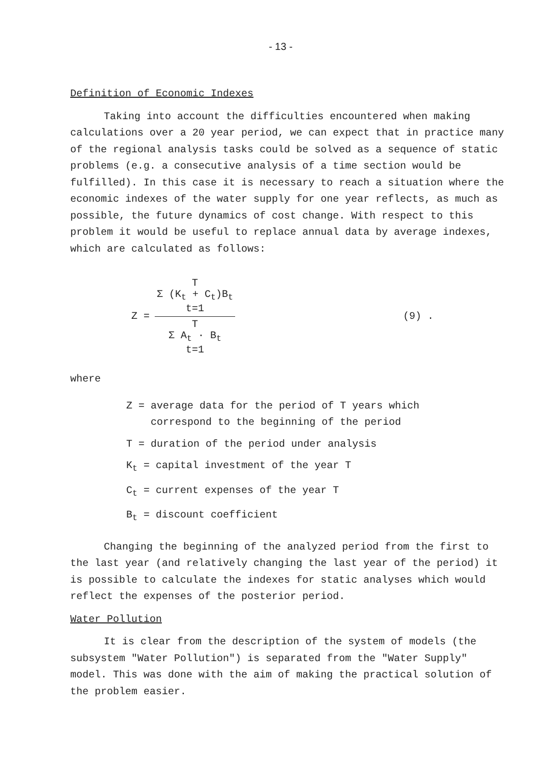- 13 -
Definition of Economic Indexes
Taking into account the difficulties encountered when making calculations over a 20 year period, we can expect that in practice many of the regional analysis tasks could be solved as a sequence of static problems (e.g. a consecutive analysis of a time section would be fulfilled). In this case it is necessary to reach a situation where the economic indexes of the water supply for one year reflects, as much as possible, the future dynamics of cost change. With respect to this problem it would be useful to replace annual data by average indexes, which are calculated as follows:
Z =
T
Σ (K<sub>t</sub> + C<sub>t</sub>)B<sub>t</sub>
t=1
T
Σ A<sub>t</sub> · B<sub>t</sub>
t=1
(9) .
where
Z = average data for the period of T years which
correspond to the beginning of the period
T = duration of the period under analysis
K<sub>t</sub> = capital investment of the year T
C<sub>t</sub> = current expenses of the year T
B<sub>t</sub> = discount coefficient
Changing the beginning of the analyzed period from the first to the last year (and relatively changing the last year of the period) it is possible to calculate the indexes for static analyses which would reflect the expenses of the posterior period.
Water Pollution
It is clear from the description of the system of models (the subsystem "Water Pollution") is separated from the "Water Supply" model. This was done with the aim of making the practical solution of the problem easier.